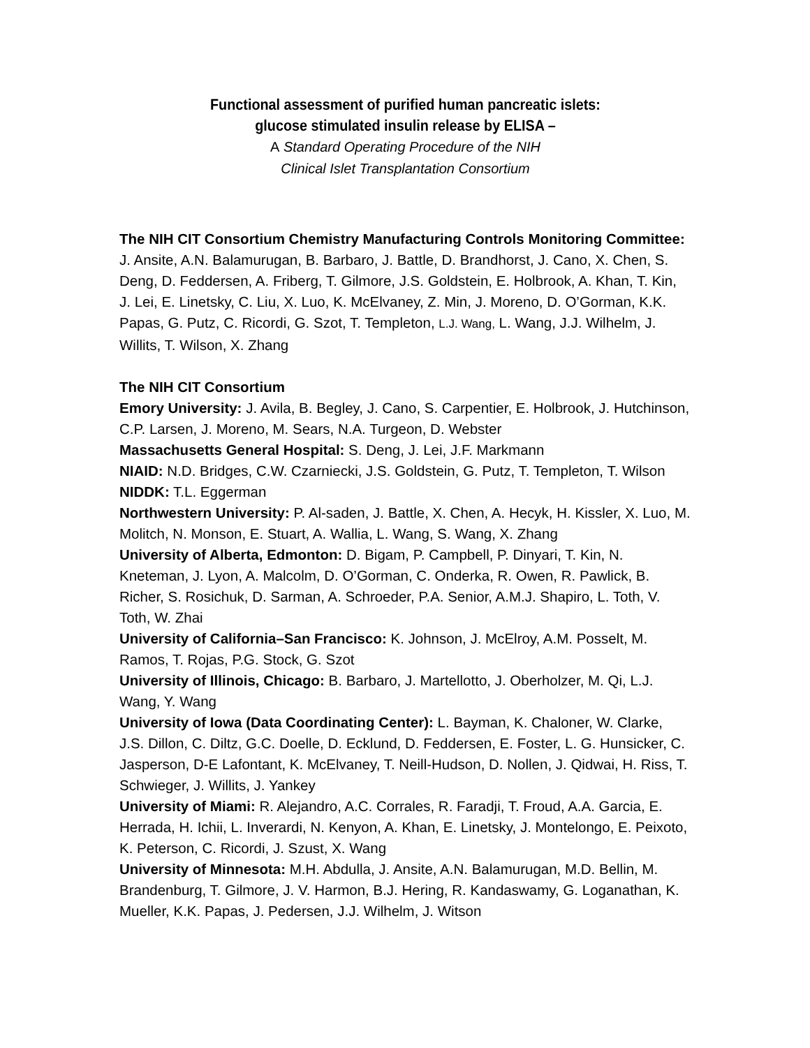Functional assessment of purified human pancreatic islets:
glucose stimulated insulin release by ELISA –
A Standard Operating Procedure of the NIH
Clinical Islet Transplantation Consortium
The NIH CIT Consortium Chemistry Manufacturing Controls Monitoring Committee: J. Ansite, A.N. Balamurugan, B. Barbaro, J. Battle, D. Brandhorst, J. Cano, X. Chen, S. Deng, D. Feddersen, A. Friberg, T. Gilmore, J.S. Goldstein, E. Holbrook, A. Khan, T. Kin, J. Lei, E. Linetsky, C. Liu, X. Luo, K. McElvaney, Z. Min, J. Moreno, D. O’Gorman, K.K. Papas, G. Putz, C. Ricordi, G. Szot, T. Templeton, L.J. Wang, L. Wang, J.J. Wilhelm, J. Willits, T. Wilson, X. Zhang
The NIH CIT Consortium
Emory University: J. Avila, B. Begley, J. Cano, S. Carpentier, E. Holbrook, J. Hutchinson, C.P. Larsen, J. Moreno, M. Sears, N.A. Turgeon, D. Webster
Massachusetts General Hospital: S. Deng, J. Lei, J.F. Markmann
NIAID: N.D. Bridges, C.W. Czarniecki, J.S. Goldstein, G. Putz, T. Templeton, T. Wilson
NIDDK: T.L. Eggerman
Northwestern University: P. Al-saden, J. Battle, X. Chen, A. Hecyk, H. Kissler, X. Luo, M. Molitch, N. Monson, E. Stuart, A. Wallia, L. Wang, S. Wang, X. Zhang
University of Alberta, Edmonton: D. Bigam, P. Campbell, P. Dinyari, T. Kin, N. Kneteman, J. Lyon, A. Malcolm, D. O’Gorman, C. Onderka, R. Owen, R. Pawlick, B. Richer, S. Rosichuk, D. Sarman, A. Schroeder, P.A. Senior, A.M.J. Shapiro, L. Toth, V. Toth, W. Zhai
University of California–San Francisco: K. Johnson, J. McElroy, A.M. Posselt, M. Ramos, T. Rojas, P.G. Stock, G. Szot
University of Illinois, Chicago: B. Barbaro, J. Martellotto, J. Oberholzer, M. Qi, L.J. Wang, Y. Wang
University of Iowa (Data Coordinating Center): L. Bayman, K. Chaloner, W. Clarke, J.S. Dillon, C. Diltz, G.C. Doelle, D. Ecklund, D. Feddersen, E. Foster, L. G. Hunsicker, C. Jasperson, D-E Lafontant, K. McElvaney, T. Neill-Hudson, D. Nollen, J. Qidwai, H. Riss, T. Schwieger, J. Willits, J. Yankey
University of Miami: R. Alejandro, A.C. Corrales, R. Faradji, T. Froud, A.A. Garcia, E. Herrada, H. Ichii, L. Inverardi, N. Kenyon, A. Khan, E. Linetsky, J. Montelongo, E. Peixoto, K. Peterson, C. Ricordi, J. Szust, X. Wang
University of Minnesota: M.H. Abdulla, J. Ansite, A.N. Balamurugan, M.D. Bellin, M. Brandenburg, T. Gilmore, J. V. Harmon, B.J. Hering, R. Kandaswamy, G. Loganathan, K. Mueller, K.K. Papas, J. Pedersen, J.J. Wilhelm, J. Witson